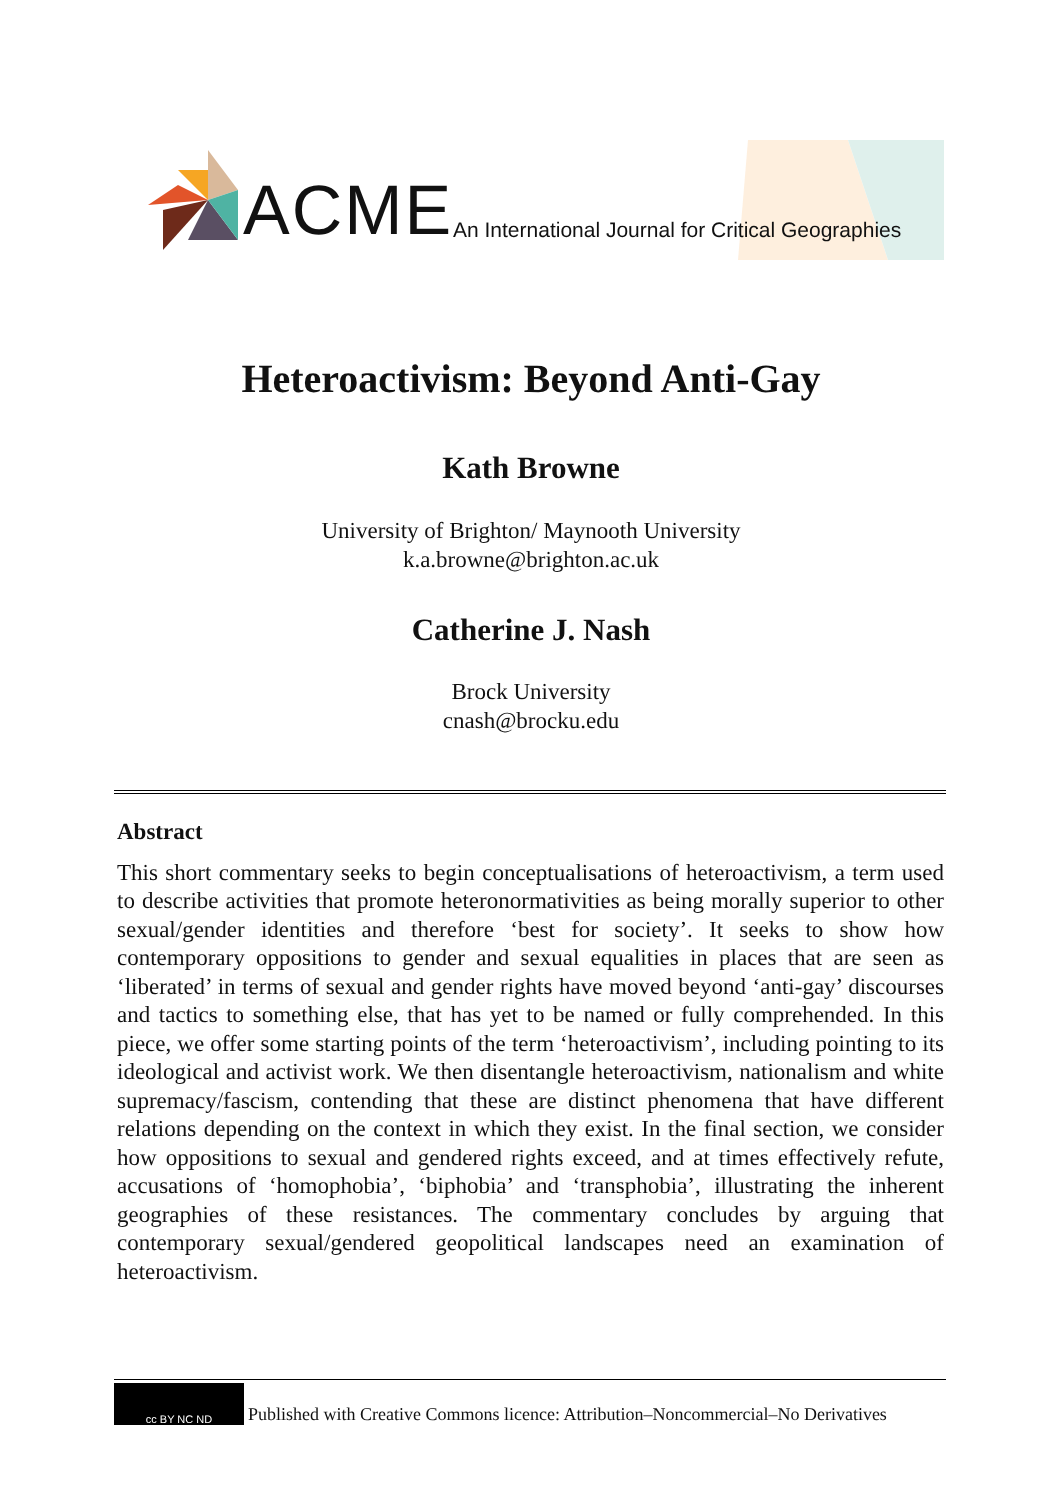ACME
An International Journal for Critical Geographies
Heteroactivism: Beyond Anti-Gay
Kath Browne
University of Brighton/ Maynooth University
k.a.browne@brighton.ac.uk
Catherine J. Nash
Brock University
cnash@brocku.edu
Abstract
This short commentary seeks to begin conceptualisations of heteroactivism, a term used to describe activities that promote heteronormativities as being morally superior to other sexual/gender identities and therefore ‘best for society’. It seeks to show how contemporary oppositions to gender and sexual equalities in places that are seen as ‘liberated’ in terms of sexual and gender rights have moved beyond ‘anti-gay’ discourses and tactics to something else, that has yet to be named or fully comprehended. In this piece, we offer some starting points of the term ‘heteroactivism’, including pointing to its ideological and activist work. We then disentangle heteroactivism, nationalism and white supremacy/fascism, contending that these are distinct phenomena that have different relations depending on the context in which they exist. In the final section, we consider how oppositions to sexual and gendered rights exceed, and at times effectively refute, accusations of ‘homophobia’, ‘biphobia’ and ‘transphobia’, illustrating the inherent geographies of these resistances. The commentary concludes by arguing that contemporary sexual/gendered geopolitical landscapes need an examination of heteroactivism.
cc BY NC ND
Published with Creative Commons licence: Attribution–Noncommercial–No Derivatives